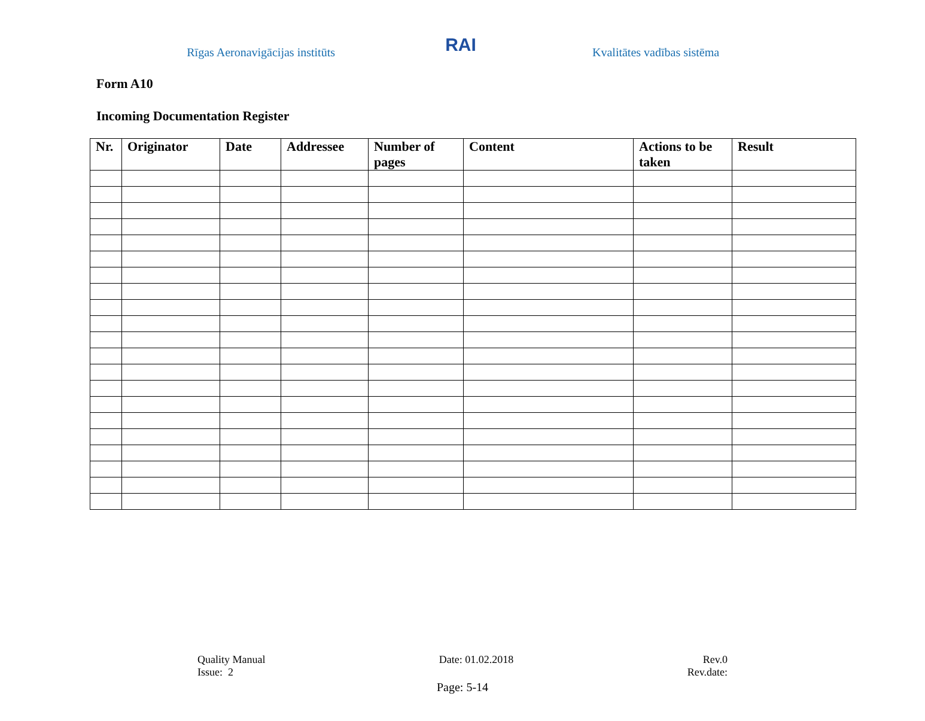Rīgas Aeronavigācijas institūts
RAI
Kvalitātes vadības sistēma
Form A10
Incoming Documentation Register
| Nr. | Originator | Date | Addressee | Number of pages | Content | Actions to be taken | Result |
| --- | --- | --- | --- | --- | --- | --- | --- |
Quality Manual
Issue: 2
Date: 01.02.2018 Rev.0
Rev.date:
Page: 5-14